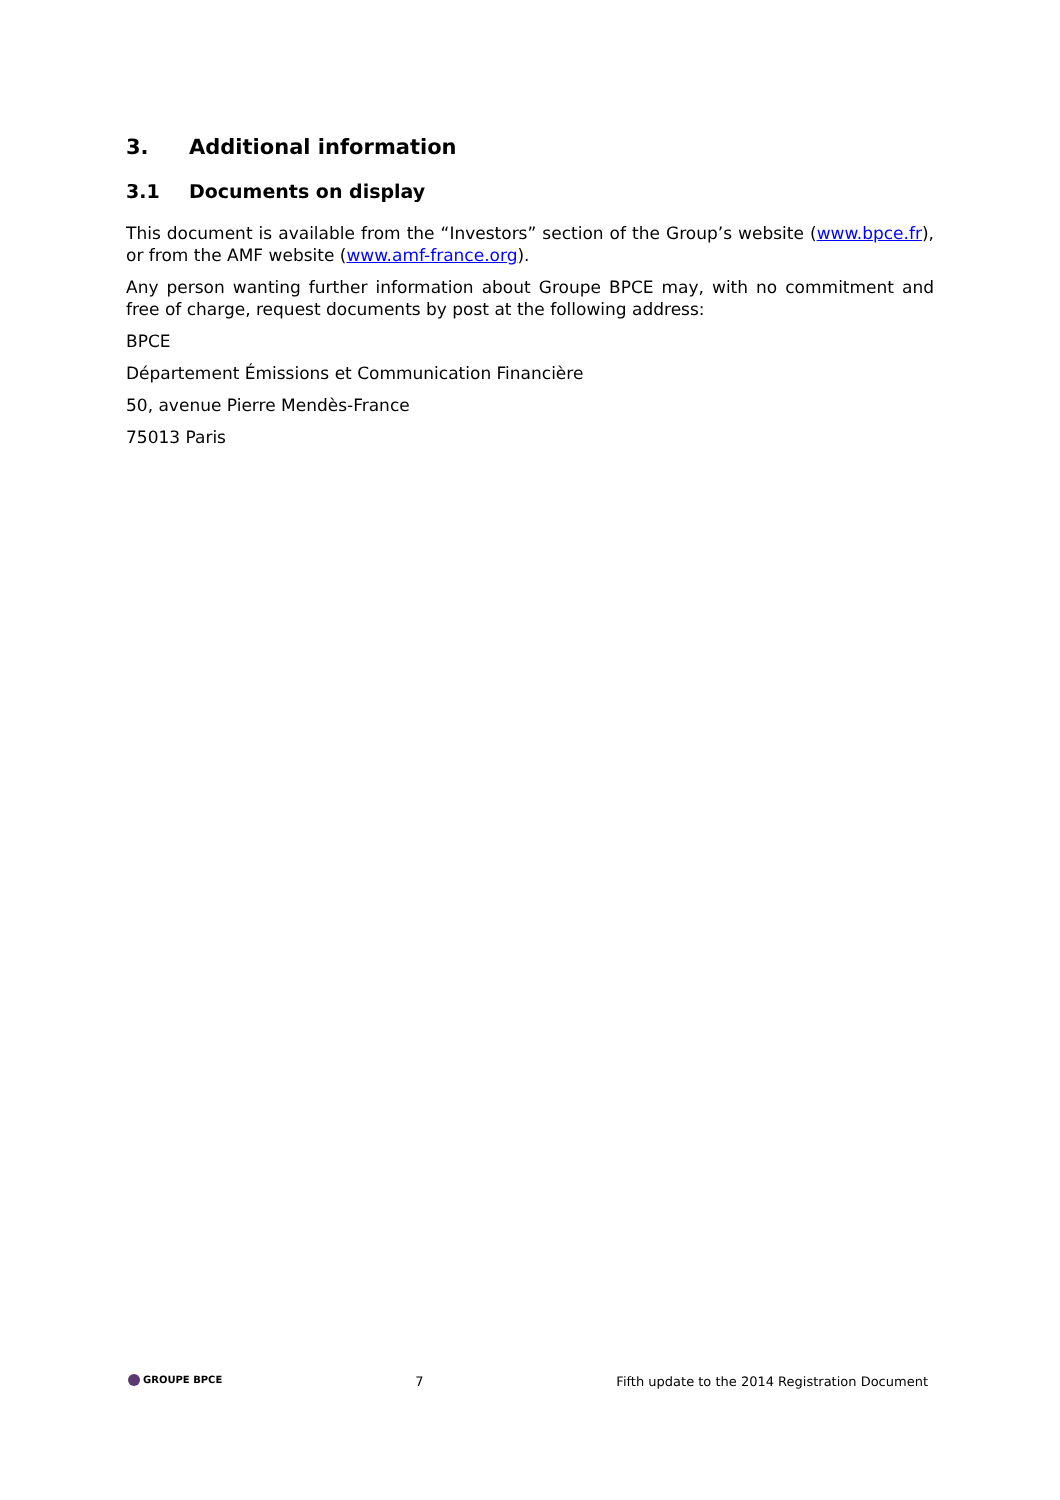3. Additional information
3.1 Documents on display
This document is available from the “Investors” section of the Group’s website (www.bpce.fr), or from the AMF website (www.amf-france.org).
Any person wanting further information about Groupe BPCE may, with no commitment and free of charge, request documents by post at the following address:
BPCE
Département Émissions et Communication Financière
50, avenue Pierre Mendès-France
75013 Paris
GROUPE BPCE 7 Fifth update to the 2014 Registration Document